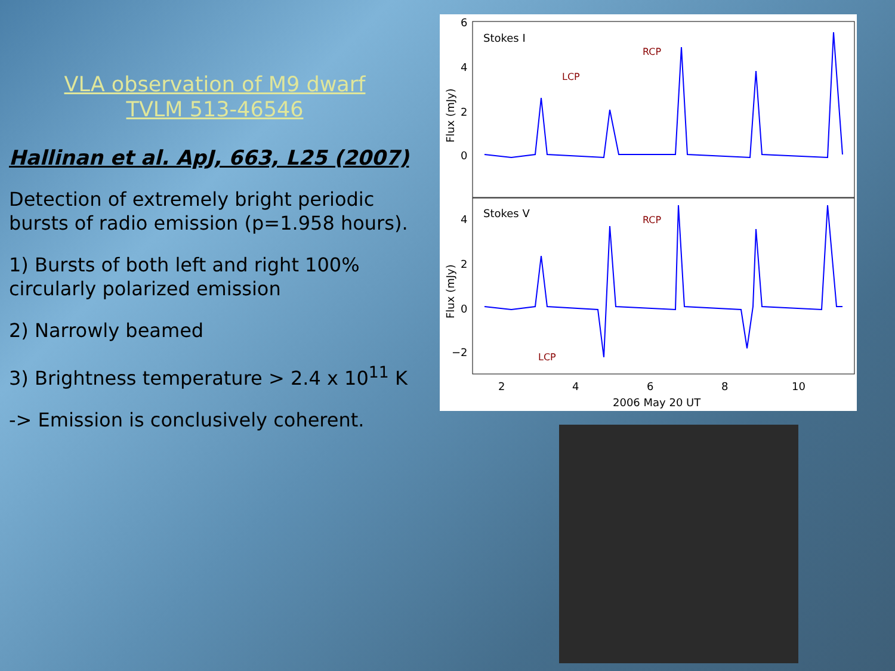VLA observation of M9 dwarf TVLM 513-46546
Hallinan et al. ApJ, 663, L25 (2007)
Detection of extremely bright periodic bursts of radio emission (p=1.958 hours).
1) Bursts of both left and right 100% circularly polarized emission
2) Narrowly beamed
3) Brightness temperature > 2.4 x 10<sup>11</sup> K
-> Emission is conclusively coherent.
Stokes I
Stokes V
RCP
LCP
RCP
LCP
6
4
2
0
4
2
0
−2
2
4
6
8
10
2006 May 20 UT
Flux (mJy)
Flux (mJy)